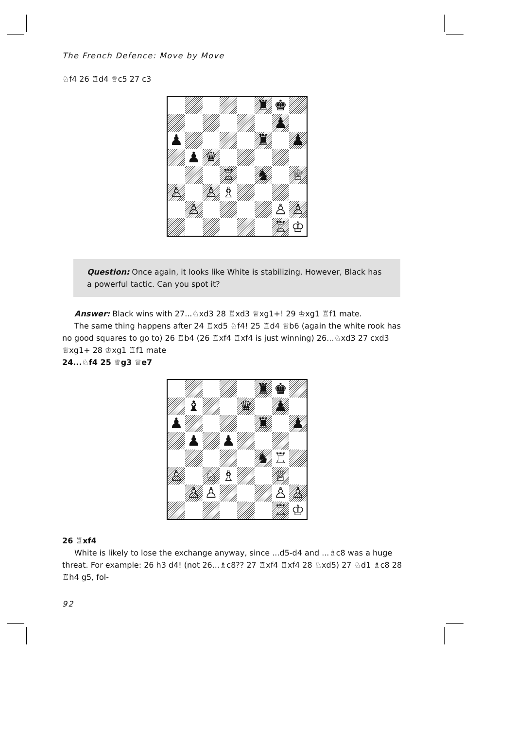The French Defence: Move by Move
♘f4 26 ♖d4 ♕c5 27 c3
♜
♚
♟
♟
♜
♟
♟
♛
♖
♞
♕
♙
♙
♗
♙
♙
♙
♖
♔
Question: Once again, it looks like White is stabilizing. However, Black has a powerful tactic. Can you spot it?
Answer: Black wins with 27...♘xd3 28 ♖xd3 ♕xg1+! 29 ♔xg1 ♖f1 mate.
The same thing happens after 24 ♖xd5 ♘f4! 25 ♖d4 ♕b6 (again the white rook has no good squares to go to) 26 ♖b4 (26 ♖xf4 ♖xf4 is just winning) 26...♘xd3 27 cxd3 ♕xg1+ 28 ♔xg1 ♖f1 mate
24...♘f4 25 ♕g3 ♕e7
♜
♚
♝
♛
♟
♟
♜
♟
♟
♟
♞
♖
♙
♘
♗
♕
♙
♙
♙
♙
♖
♔
26 ♖xf4
White is likely to lose the exchange anyway, since ...d5-d4 and ...♗c8 was a huge threat. For example: 26 h3 d4! (not 26...♗c8?? 27 ♖xf4 ♖xf4 28 ♘xd5) 27 ♘d1 ♗c8 28 ♖h4 g5, fol-
92